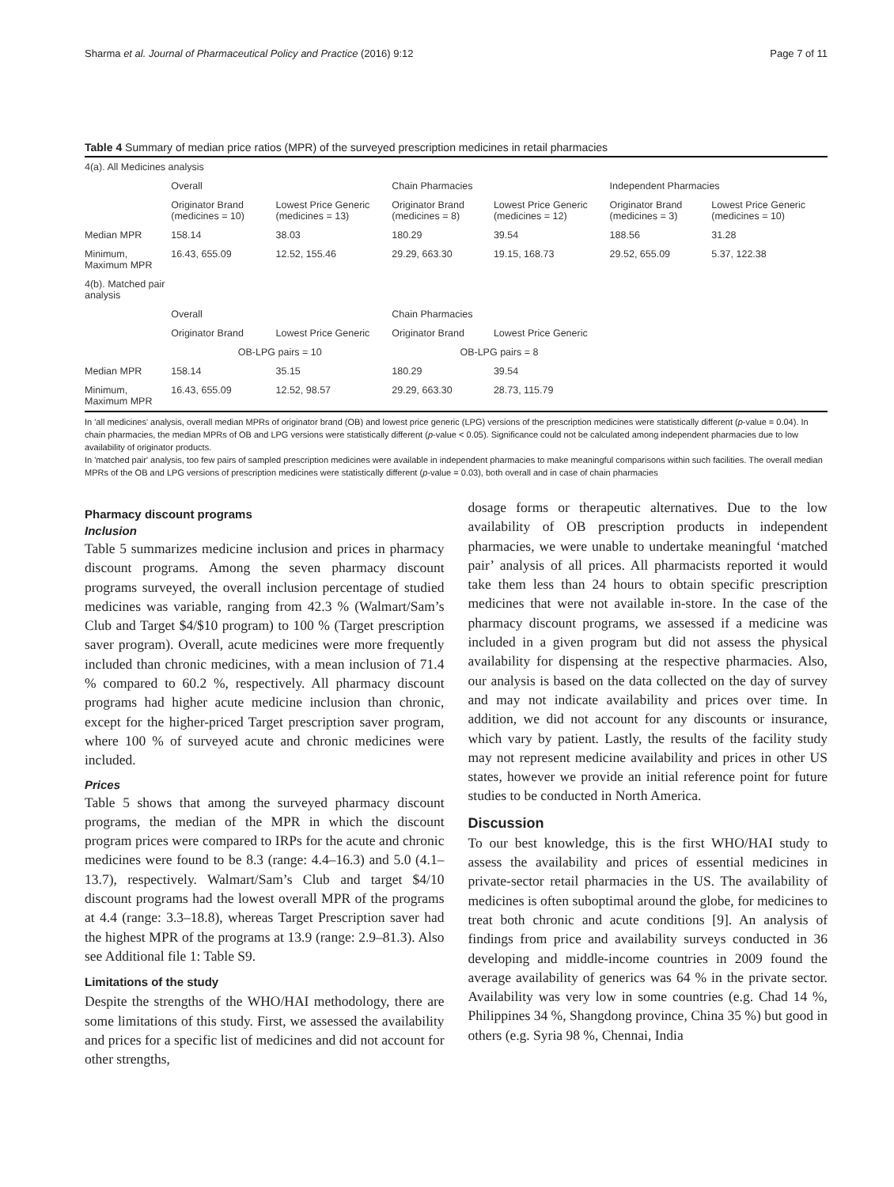Sharma et al. Journal of Pharmaceutical Policy and Practice (2016) 9:12 Page 7 of 11
Table 4 Summary of median price ratios (MPR) of the surveyed prescription medicines in retail pharmacies
| 4(a). All Medicines analysis | | | | | | |
| | Overall | | Chain Pharmacies | | Independent Pharmacies | |
| | Originator Brand (medicines = 10) | Lowest Price Generic (medicines = 13) | Originator Brand (medicines = 8) | Lowest Price Generic (medicines = 12) | Originator Brand (medicines = 3) | Lowest Price Generic (medicines = 10) |
| Median MPR | 158.14 | 38.03 | 180.29 | 39.54 | 188.56 | 31.28 |
| Minimum, Maximum MPR | 16.43, 655.09 | 12.52, 155.46 | 29.29, 663.30 | 19.15, 168.73 | 29.52, 655.09 | 5.37, 122.38 |
| 4(b). Matched pair analysis | | | | | | |
| | Overall | | Chain Pharmacies | | | |
| | Originator Brand | Lowest Price Generic | Originator Brand | Lowest Price Generic | | |
| | OB-LPG pairs = 10 | | OB-LPG pairs = 8 | | | |
| Median MPR | 158.14 | 35.15 | 180.29 | 39.54 | | |
| Minimum, Maximum MPR | 16.43, 655.09 | 12.52, 98.57 | 29.29, 663.30 | 28.73, 115.79 | | |
In 'all medicines' analysis, overall median MPRs of originator brand (OB) and lowest price generic (LPG) versions of the prescription medicines were statistically different (p-value = 0.04). In chain pharmacies, the median MPRs of OB and LPG versions were statistically different (p-value < 0.05). Significance could not be calculated among independent pharmacies due to low availability of originator products.
In 'matched pair' analysis, too few pairs of sampled prescription medicines were available in independent pharmacies to make meaningful comparisons within such facilities. The overall median MPRs of the OB and LPG versions of prescription medicines were statistically different (p-value = 0.03), both overall and in case of chain pharmacies
Pharmacy discount programs
Inclusion
Table 5 summarizes medicine inclusion and prices in pharmacy discount programs. Among the seven pharmacy discount programs surveyed, the overall inclusion percentage of studied medicines was variable, ranging from 42.3 % (Walmart/Sam’s Club and Target $4/$10 program) to 100 % (Target prescription saver program). Overall, acute medicines were more frequently included than chronic medicines, with a mean inclusion of 71.4 % compared to 60.2 %, respectively. All pharmacy discount programs had higher acute medicine inclusion than chronic, except for the higher-priced Target prescription saver program, where 100 % of surveyed acute and chronic medicines were included.
Prices
Table 5 shows that among the surveyed pharmacy discount programs, the median of the MPR in which the discount program prices were compared to IRPs for the acute and chronic medicines were found to be 8.3 (range: 4.4–16.3) and 5.0 (4.1–13.7), respectively. Walmart/Sam’s Club and target $4/10 discount programs had the lowest overall MPR of the programs at 4.4 (range: 3.3–18.8), whereas Target Prescription saver had the highest MPR of the programs at 13.9 (range: 2.9–81.3). Also see Additional file 1: Table S9.
Limitations of the study
Despite the strengths of the WHO/HAI methodology, there are some limitations of this study. First, we assessed the availability and prices for a specific list of medicines and did not account for other strengths,
dosage forms or therapeutic alternatives. Due to the low availability of OB prescription products in independent pharmacies, we were unable to undertake meaningful ‘matched pair’ analysis of all prices. All pharmacists reported it would take them less than 24 hours to obtain specific prescription medicines that were not available in-store. In the case of the pharmacy discount programs, we assessed if a medicine was included in a given program but did not assess the physical availability for dispensing at the respective pharmacies. Also, our analysis is based on the data collected on the day of survey and may not indicate availability and prices over time. In addition, we did not account for any discounts or insurance, which vary by patient. Lastly, the results of the facility study may not represent medicine availability and prices in other US states, however we provide an initial reference point for future studies to be conducted in North America.
Discussion
To our best knowledge, this is the first WHO/HAI study to assess the availability and prices of essential medicines in private-sector retail pharmacies in the US. The availability of medicines is often suboptimal around the globe, for medicines to treat both chronic and acute conditions [9]. An analysis of findings from price and availability surveys conducted in 36 developing and middle-income countries in 2009 found the average availability of generics was 64 % in the private sector. Availability was very low in some countries (e.g. Chad 14 %, Philippines 34 %, Shangdong province, China 35 %) but good in others (e.g. Syria 98 %, Chennai, India